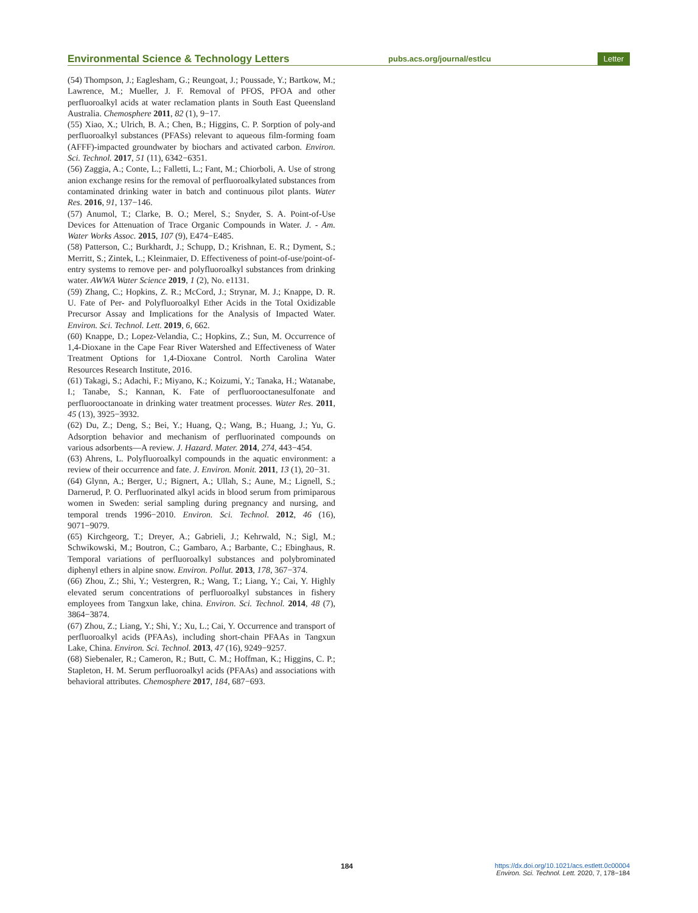Environmental Science & Technology Letters
pubs.acs.org/journal/estlcu
Letter
(54) Thompson, J.; Eaglesham, G.; Reungoat, J.; Poussade, Y.; Bartkow, M.; Lawrence, M.; Mueller, J. F. Removal of PFOS, PFOA and other perfluoroalkyl acids at water reclamation plants in South East Queensland Australia. Chemosphere 2011, 82 (1), 9−17.
(55) Xiao, X.; Ulrich, B. A.; Chen, B.; Higgins, C. P. Sorption of poly-and perfluoroalkyl substances (PFASs) relevant to aqueous film-forming foam (AFFF)-impacted groundwater by biochars and activated carbon. Environ. Sci. Technol. 2017, 51 (11), 6342−6351.
(56) Zaggia, A.; Conte, L.; Falletti, L.; Fant, M.; Chiorboli, A. Use of strong anion exchange resins for the removal of perfluoroalkylated substances from contaminated drinking water in batch and continuous pilot plants. Water Res. 2016, 91, 137−146.
(57) Anumol, T.; Clarke, B. O.; Merel, S.; Snyder, S. A. Point-of-Use Devices for Attenuation of Trace Organic Compounds in Water. J. - Am. Water Works Assoc. 2015, 107 (9), E474−E485.
(58) Patterson, C.; Burkhardt, J.; Schupp, D.; Krishnan, E. R.; Dyment, S.; Merritt, S.; Zintek, L.; Kleinmaier, D. Effectiveness of point-of-use/point-of-entry systems to remove per- and polyfluoroalkyl substances from drinking water. AWWA Water Science 2019, 1 (2), No. e1131.
(59) Zhang, C.; Hopkins, Z. R.; McCord, J.; Strynar, M. J.; Knappe, D. R. U. Fate of Per- and Polyfluoroalkyl Ether Acids in the Total Oxidizable Precursor Assay and Implications for the Analysis of Impacted Water. Environ. Sci. Technol. Lett. 2019, 6, 662.
(60) Knappe, D.; Lopez-Velandia, C.; Hopkins, Z.; Sun, M. Occurrence of 1,4-Dioxane in the Cape Fear River Watershed and Effectiveness of Water Treatment Options for 1,4-Dioxane Control. North Carolina Water Resources Research Institute, 2016.
(61) Takagi, S.; Adachi, F.; Miyano, K.; Koizumi, Y.; Tanaka, H.; Watanabe, I.; Tanabe, S.; Kannan, K. Fate of perfluorooctanesulfonate and perfluorooctanoate in drinking water treatment processes. Water Res. 2011, 45 (13), 3925−3932.
(62) Du, Z.; Deng, S.; Bei, Y.; Huang, Q.; Wang, B.; Huang, J.; Yu, G. Adsorption behavior and mechanism of perfluorinated compounds on various adsorbents—A review. J. Hazard. Mater. 2014, 274, 443−454.
(63) Ahrens, L. Polyfluoroalkyl compounds in the aquatic environment: a review of their occurrence and fate. J. Environ. Monit. 2011, 13 (1), 20−31.
(64) Glynn, A.; Berger, U.; Bignert, A.; Ullah, S.; Aune, M.; Lignell, S.; Darnerud, P. O. Perfluorinated alkyl acids in blood serum from primiparous women in Sweden: serial sampling during pregnancy and nursing, and temporal trends 1996−2010. Environ. Sci. Technol. 2012, 46 (16), 9071−9079.
(65) Kirchgeorg, T.; Dreyer, A.; Gabrieli, J.; Kehrwald, N.; Sigl, M.; Schwikowski, M.; Boutron, C.; Gambaro, A.; Barbante, C.; Ebinghaus, R. Temporal variations of perfluoroalkyl substances and polybrominated diphenyl ethers in alpine snow. Environ. Pollut. 2013, 178, 367−374.
(66) Zhou, Z.; Shi, Y.; Vestergren, R.; Wang, T.; Liang, Y.; Cai, Y. Highly elevated serum concentrations of perfluoroalkyl substances in fishery employees from Tangxun lake, china. Environ. Sci. Technol. 2014, 48 (7), 3864−3874.
(67) Zhou, Z.; Liang, Y.; Shi, Y.; Xu, L.; Cai, Y. Occurrence and transport of perfluoroalkyl acids (PFAAs), including short-chain PFAAs in Tangxun Lake, China. Environ. Sci. Technol. 2013, 47 (16), 9249−9257.
(68) Siebenaler, R.; Cameron, R.; Butt, C. M.; Hoffman, K.; Higgins, C. P.; Stapleton, H. M. Serum perfluoroalkyl acids (PFAAs) and associations with behavioral attributes. Chemosphere 2017, 184, 687−693.
184
https://dx.doi.org/10.1021/acs.estlett.0c00004
Environ. Sci. Technol. Lett. 2020, 7, 178−184